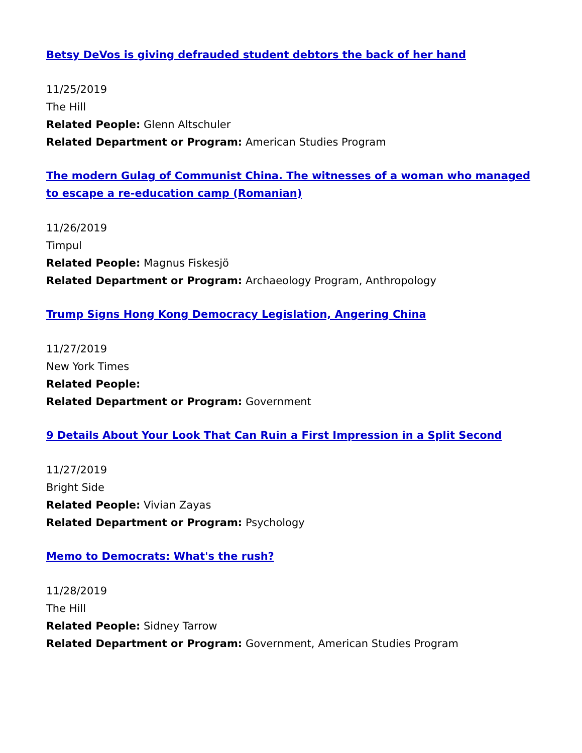Betsy DeVos is giving defrauded student debtors the back of her hand
11/25/2019
The Hill
Related People: Glenn Altschuler
Related Department or Program: American Studies Program
The modern Gulag of Communist China. The witnesses of a woman who managed to escape a re-education camp (Romanian)
11/26/2019
Timpul
Related People: Magnus Fiskesjö
Related Department or Program: Archaeology Program, Anthropology
Trump Signs Hong Kong Democracy Legislation, Angering China
11/27/2019
New York Times
Related People:
Related Department or Program: Government
9 Details About Your Look That Can Ruin a First Impression in a Split Second
11/27/2019
Bright Side
Related People: Vivian Zayas
Related Department or Program: Psychology
Memo to Democrats: What's the rush?
11/28/2019
The Hill
Related People: Sidney Tarrow
Related Department or Program: Government, American Studies Program